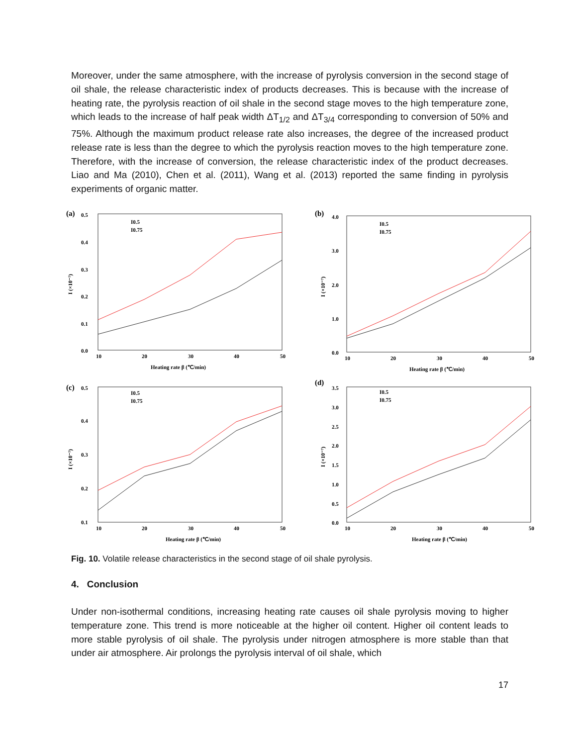Moreover, under the same atmosphere, with the increase of pyrolysis conversion in the second stage of oil shale, the release characteristic index of products decreases. This is because with the increase of heating rate, the pyrolysis reaction of oil shale in the second stage moves to the high temperature zone, which leads to the increase of half peak width ΔT<sub>1/2</sub> and ΔT<sub>3/4</sub> corresponding to conversion of 50% and 75%. Although the maximum product release rate also increases, the degree of the increased product release rate is less than the degree to which the pyrolysis reaction moves to the high temperature zone. Therefore, with the increase of conversion, the release characteristic index of the product decreases. Liao and Ma (2010), Chen et al. (2011), Wang et al. (2013) reported the same finding in pyrolysis experiments of organic matter.
(a)
0.5
0.4
0.3
0.2
0.1
0.0
I (×10⁻⁷)
10
20
30
40
50
Heating rate β (℃/min)
I0.5
I0.75
(b)
4.0
3.0
2.0
1.0
0.0
I (×10⁻⁷)
10
20
30
40
50
Heating rate β (℃/min)
I0.5
I0.75
(c)
0.5
0.4
0.3
0.2
0.1
I (×10⁻⁷)
10
20
30
40
50
Heating rate β (℃/min)
I0.5
I0.75
(d)
3.5
3.0
2.5
2.0
1.5
1.0
0.5
0.0
I (×10⁻⁷)
10
20
30
40
50
Heating rate β (℃/min)
I0.5
I0.75
Fig. 10. Volatile release characteristics in the second stage of oil shale pyrolysis.
4. Conclusion
Under non-isothermal conditions, increasing heating rate causes oil shale pyrolysis moving to higher temperature zone. This trend is more noticeable at the higher oil content. Higher oil content leads to more stable pyrolysis of oil shale. The pyrolysis under nitrogen atmosphere is more stable than that under air atmosphere. Air prolongs the pyrolysis interval of oil shale, which
17